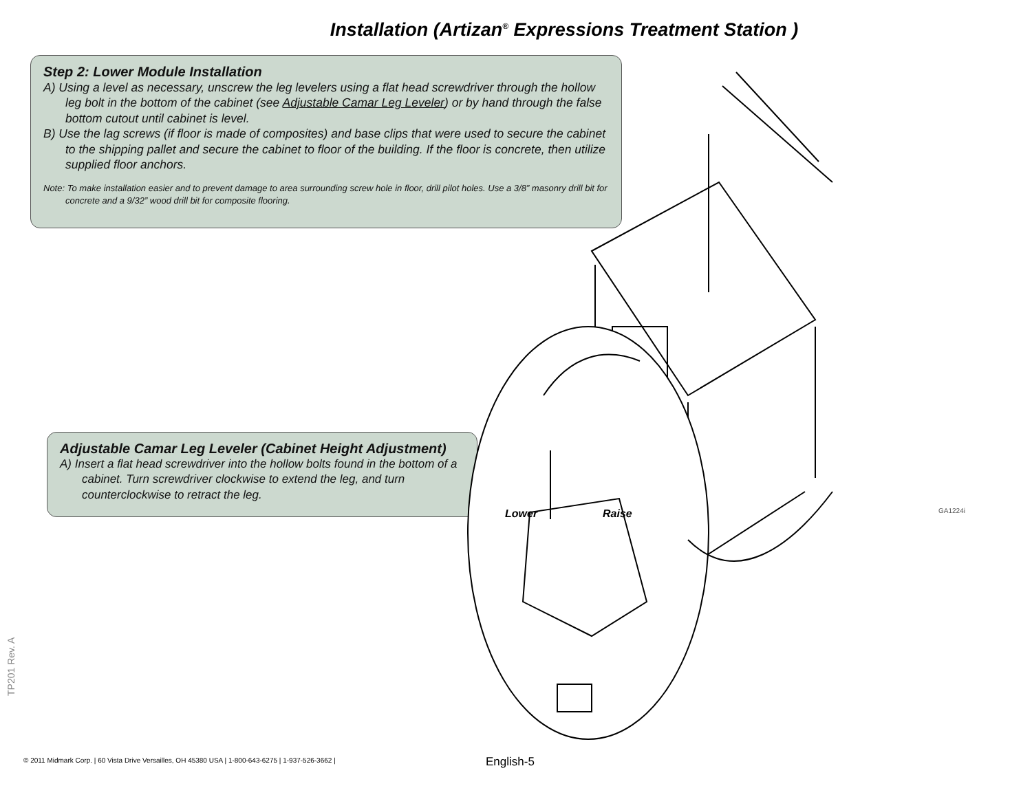Installation (Artizan<sup>®</sup> Expressions Treatment Station )
Step 2: Lower Module Installation
A) Using a level as necessary, unscrew the leg levelers using a flat head screwdriver through the hollow leg bolt in the bottom of the cabinet (see Adjustable Camar Leg Leveler) or by hand through the false bottom cutout until cabinet is level.
B) Use the lag screws (if floor is made of composites) and base clips that were used to secure the cabinet to the shipping pallet and secure the cabinet to floor of the building. If the floor is concrete, then utilize supplied floor anchors.
Note: To make installation easier and to prevent damage to area surrounding screw hole in floor, drill pilot holes. Use a 3/8” masonry drill bit for concrete and a 9/32” wood drill bit for composite flooring.
Adjustable Camar Leg Leveler (Cabinet Height Adjustment)
A) Insert a flat head screwdriver into the hollow bolts found in the bottom of a cabinet. Turn screwdriver clockwise to extend the leg, and turn counterclockwise to retract the leg.
Lower Raise GA1224i
TP201 Rev. A
© 2011 Midmark Corp. | 60 Vista Drive Versailles, OH 45380 USA | 1-800-643-6275 | 1-937-526-3662 |
English-5